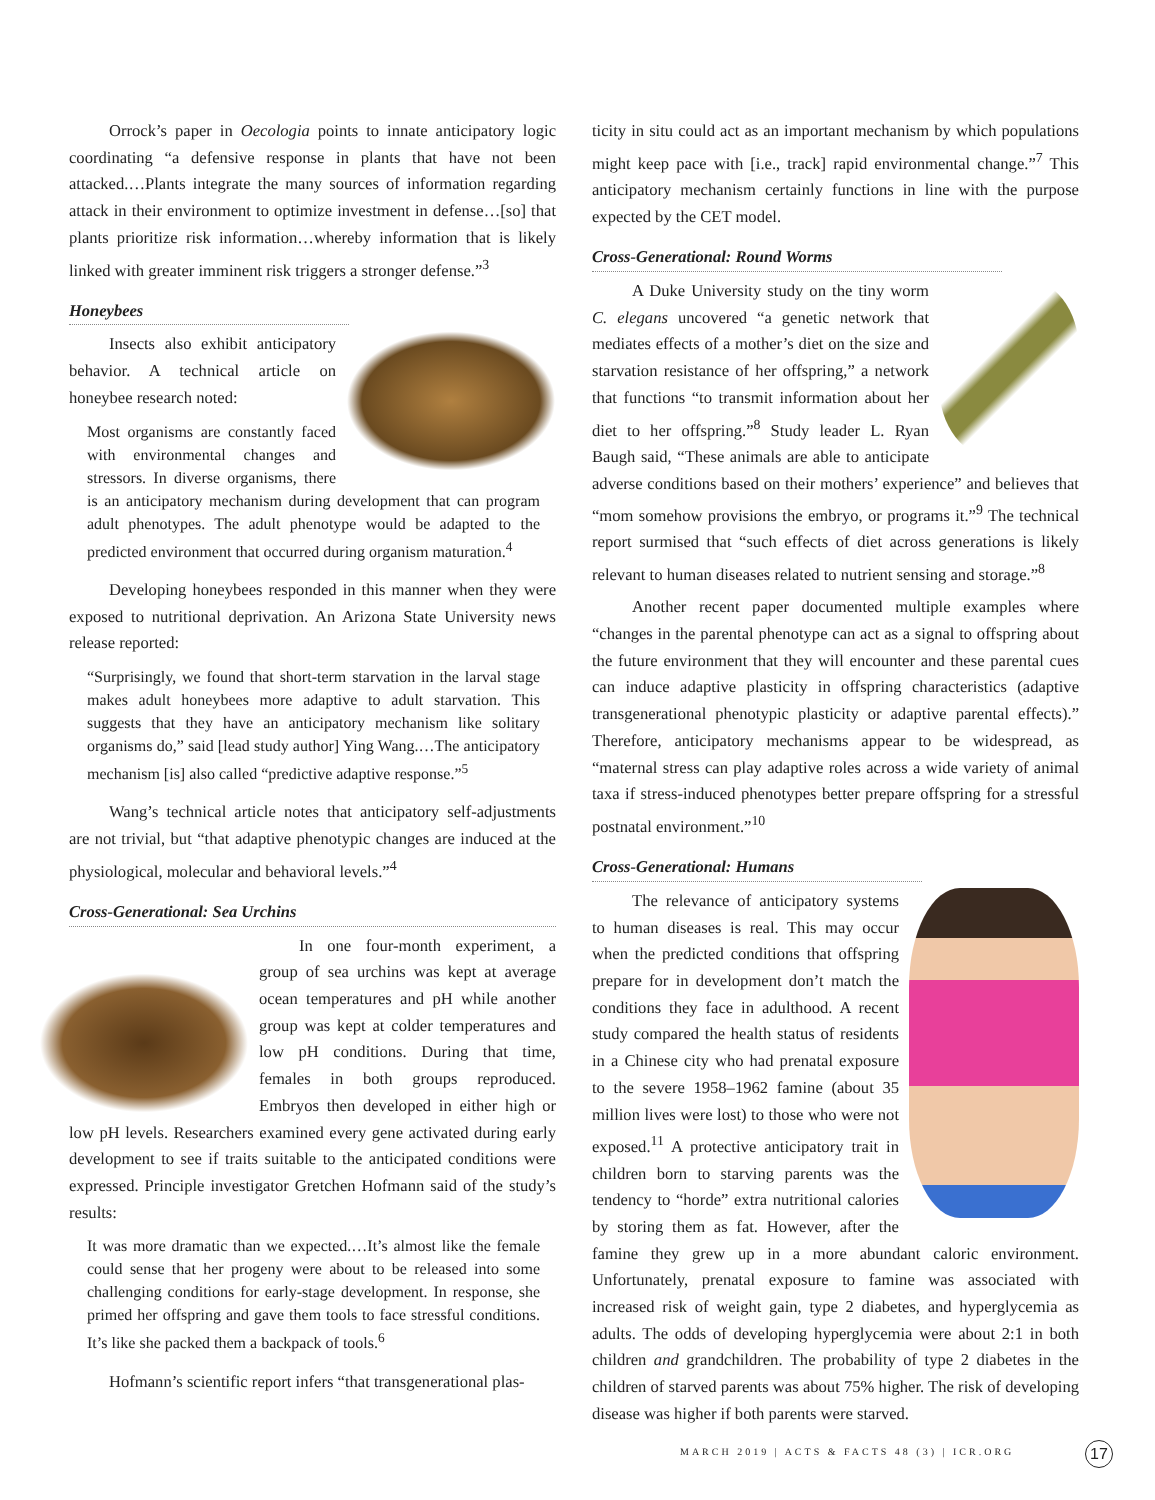Orrock’s paper in Oecologia points to innate anticipatory logic coordinating “a defensive response in plants that have not been attacked.…Plants integrate the many sources of information regarding attack in their environment to optimize investment in defense…[so] that plants prioritize risk information…whereby information that is likely linked with greater imminent risk triggers a stronger defense.”<sup>3</sup>
Honeybees
Insects also exhibit anticipatory behavior. A technical article on honeybee research noted:
Most organisms are constantly faced with environmental changes and stressors. In diverse organisms, there is an anticipatory mechanism during development that can program adult phenotypes. The adult phenotype would be adapted to the predicted environment that occurred during organism maturation.<sup>4</sup>
Developing honeybees responded in this manner when they were exposed to nutritional deprivation. An Arizona State University news release reported:
“Surprisingly, we found that short-term starvation in the larval stage makes adult honeybees more adaptive to adult starvation. This suggests that they have an anticipatory mechanism like solitary organisms do,” said [lead study author] Ying Wang.…The anticipatory mechanism [is] also called “predictive adaptive response.”<sup>5</sup>
Wang’s technical article notes that anticipatory self-adjustments are not trivial, but “that adaptive phenotypic changes are induced at the physiological, molecular and behavioral levels.”<sup>4</sup>
Cross-Generational: Sea Urchins
In one four-month experiment, a group of sea urchins was kept at average ocean temperatures and pH while another group was kept at colder temperatures and low pH conditions. During that time, females in both groups reproduced. Embryos then developed in either high or low pH levels. Researchers examined every gene activated during early development to see if traits suitable to the anticipated conditions were expressed. Principle investigator Gretchen Hofmann said of the study’s results:
It was more dramatic than we expected.…It’s almost like the female could sense that her progeny were about to be released into some challenging conditions for early-stage development. In response, she primed her offspring and gave them tools to face stressful conditions. It’s like she packed them a backpack of tools.<sup>6</sup>
Hofmann’s scientific report infers “that transgenerational plas-
ticity in situ could act as an important mechanism by which populations might keep pace with [i.e., track] rapid environmental change.”<sup>7</sup> This anticipatory mechanism certainly functions in line with the purpose expected by the CET model.
Cross-Generational: Round Worms
A Duke University study on the tiny worm C. elegans uncovered “a genetic network that mediates effects of a mother’s diet on the size and starvation resistance of her offspring,” a network that functions “to transmit information about her diet to her offspring.”<sup>8</sup> Study leader L. Ryan Baugh said, “These animals are able to anticipate adverse conditions based on their mothers’ experience” and believes that “mom somehow provisions the embryo, or programs it.”<sup>9</sup> The technical report surmised that “such effects of diet across generations is likely relevant to human diseases related to nutrient sensing and storage.”<sup>8</sup>
Another recent paper documented multiple examples where “changes in the parental phenotype can act as a signal to offspring about the future environment that they will encounter and these parental cues can induce adaptive plasticity in offspring characteristics (adaptive transgenerational phenotypic plasticity or adaptive parental effects).” Therefore, anticipatory mechanisms appear to be widespread, as “maternal stress can play adaptive roles across a wide variety of animal taxa if stress-induced phenotypes better prepare offspring for a stressful postnatal environment.”<sup>10</sup>
Cross-Generational: Humans
The relevance of anticipatory systems to human diseases is real. This may occur when the predicted conditions that offspring prepare for in development don’t match the conditions they face in adulthood. A recent study compared the health status of residents in a Chinese city who had prenatal exposure to the severe 1958–1962 famine (about 35 million lives were lost) to those who were not exposed.<sup>11</sup> A protective anticipatory trait in children born to starving parents was the tendency to “horde” extra nutritional calories by storing them as fat. However, after the famine they grew up in a more abundant caloric environment. Unfortunately, prenatal exposure to famine was associated with increased risk of weight gain, type 2 diabetes, and hyperglycemia as adults. The odds of developing hyperglycemia were about 2:1 in both children and grandchildren. The probability of type 2 diabetes in the children of starved parents was about 75% higher. The risk of developing disease was higher if both parents were starved.
MARCH 2019 | ACTS & FACTS 48 (3) | ICR.ORG
17